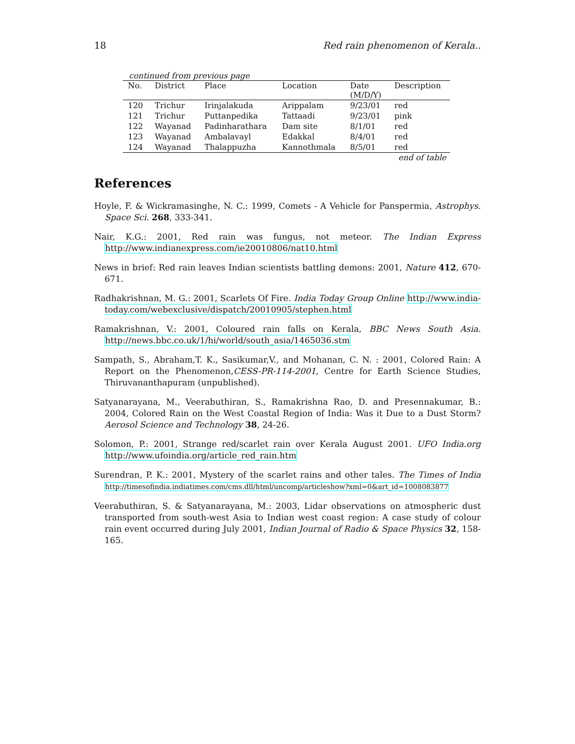18 Red rain phenomenon of Kerala..
continued from previous page
| No. | District | Place | Location | Date (M/D/Y) | Description |
| --- | --- | --- | --- | --- | --- |
| 120 | Trichur | Irinjalakuda | Arippalam | 9/23/01 | red |
| 121 | Trichur | Puttanpedika | Tattaadi | 9/23/01 | pink |
| 122 | Wayanad | Padinharathara | Dam site | 8/1/01 | red |
| 123 | Wayanad | Ambalavayl | Edakkal | 8/4/01 | red |
| 124 | Wayanad | Thalappuzha | Kannothmala | 8/5/01 | red |
end of table
References
Hoyle, F. & Wickramasinghe, N. C.: 1999, Comets - A Vehicle for Panspermia, Astrophys. Space Sci. 268, 333-341.
Nair, K.G.: 2001, Red rain was fungus, not meteor. The Indian Express http://www.indianexpress.com/ie20010806/nat10.html
News in brief: Red rain leaves Indian scientists battling demons: 2001, Nature 412, 670-671.
Radhakrishnan, M. G.: 2001, Scarlets Of Fire. India Today Group Online http://www.india-today.com/webexclusive/dispatch/20010905/stephen.html
Ramakrishnan, V.: 2001, Coloured rain falls on Kerala, BBC News South Asia. http://news.bbc.co.uk/1/hi/world/south_asia/1465036.stm
Sampath, S., Abraham,T. K., Sasikumar,V., and Mohanan, C. N. : 2001, Colored Rain: A Report on the Phenomenon,CESS-PR-114-2001, Centre for Earth Science Studies, Thiruvananthapuram (unpublished).
Satyanarayana, M., Veerabuthiran, S., Ramakrishna Rao, D. and Presennakumar, B.: 2004, Colored Rain on the West Coastal Region of India: Was it Due to a Dust Storm? Aerosol Science and Technology 38, 24-26.
Solomon, P.: 2001, Strange red/scarlet rain over Kerala August 2001. UFO India.org http://www.ufoindia.org/article_red_rain.htm
Surendran, P. K.: 2001, Mystery of the scarlet rains and other tales. The Times of India http://timesofindia.indiatimes.com/cms.dll/html/uncomp/articleshow?xml=0&art_id=1008083877
Veerabuthiran, S. & Satyanarayana, M.: 2003, Lidar observations on atmospheric dust transported from south-west Asia to Indian west coast region: A case study of colour rain event occurred during July 2001, Indian Journal of Radio & Space Physics 32, 158-165.